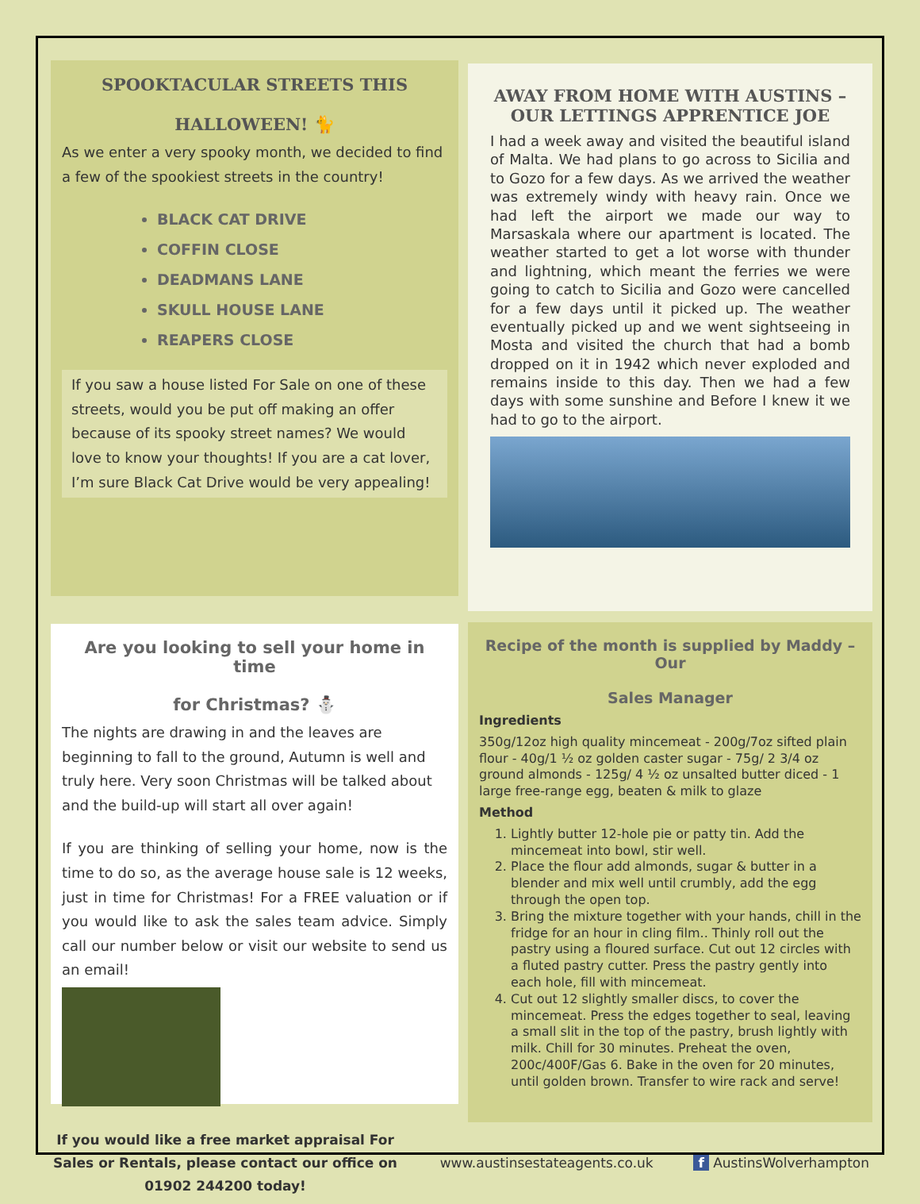SPOOKTACULAR STREETS THIS
HALLOWEEN! 🐈
As we enter a very spooky month, we decided to find a few of the spookiest streets in the country!
BLACK CAT DRIVE
COFFIN CLOSE
DEADMANS LANE
SKULL HOUSE LANE
REAPERS CLOSE
If you saw a house listed For Sale on one of these streets, would you be put off making an offer because of its spooky street names? We would love to know your thoughts! If you are a cat lover, I’m sure Black Cat Drive would be very appealing!
AWAY FROM HOME WITH AUSTINS – OUR LETTINGS APPRENTICE JOE
I had a week away and visited the beautiful island of Malta. We had plans to go across to Sicilia and to Gozo for a few days. As we arrived the weather was extremely windy with heavy rain. Once we had left the airport we made our way to Marsaskala where our apartment is located. The weather started to get a lot worse with thunder and lightning, which meant the ferries we were going to catch to Sicilia and Gozo were cancelled for a few days until it picked up. The weather eventually picked up and we went sightseeing in Mosta and visited the church that had a bomb dropped on it in 1942 which never exploded and remains inside to this day. Then we had a few days with some sunshine and Before I knew it we had to go to the airport.
Are you looking to sell your home in time
for Christmas? ⛄
The nights are drawing in and the leaves are beginning to fall to the ground, Autumn is well and truly here. Very soon Christmas will be talked about and the build-up will start all over again!
If you are thinking of selling your home, now is the time to do so, as the average house sale is 12 weeks, just in time for Christmas! For a FREE valuation or if you would like to ask the sales team advice. Simply call our number below or visit our website to send us an email!
Recipe of the month is supplied by Maddy – Our
Sales Manager
Ingredients
350g/12oz high quality mincemeat - 200g/7oz sifted plain flour - 40g/1 ½ oz golden caster sugar - 75g/ 2 3/4 oz ground almonds - 125g/ 4 ½ oz unsalted butter diced - 1 large free-range egg, beaten & milk to glaze
Method
1. Lightly butter 12-hole pie or patty tin. Add the mincemeat into bowl, stir well.
2. Place the flour add almonds, sugar & butter in a blender and mix well until crumbly, add the egg through the open top.
3. Bring the mixture together with your hands, chill in the fridge for an hour in cling film.. Thinly roll out the pastry using a floured surface. Cut out 12 circles with a fluted pastry cutter. Press the pastry gently into each hole, fill with mincemeat.
4. Cut out 12 slightly smaller discs, to cover the mincemeat. Press the edges together to seal, leaving a small slit in the top of the pastry, brush lightly with milk. Chill for 30 minutes. Preheat the oven, 200c/400F/Gas 6. Bake in the oven for 20 minutes, until golden brown. Transfer to wire rack and serve!
If you would like a free market appraisal For Sales or Rentals, please contact our office on 01902 244200 today! www.austinsestateagents.co.uk f AustinsWolverhampton